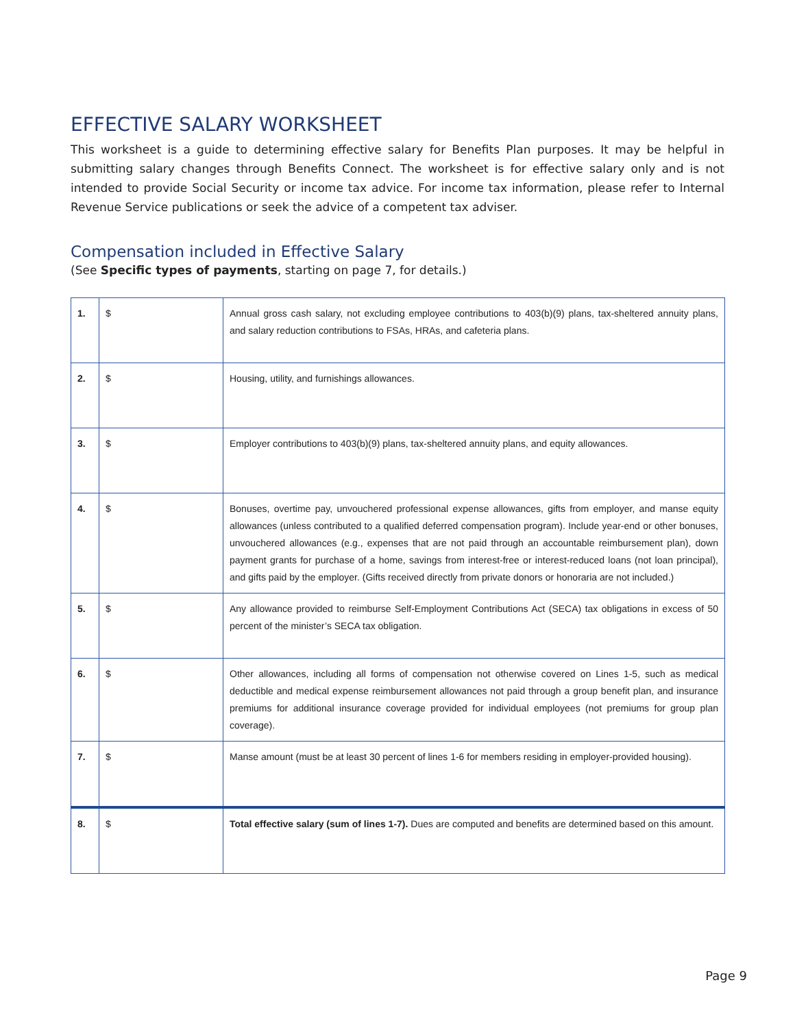EFFECTIVE SALARY WORKSHEET
This worksheet is a guide to determining effective salary for Benefits Plan purposes. It may be helpful in submitting salary changes through Benefits Connect. The worksheet is for effective salary only and is not intended to provide Social Security or income tax advice. For income tax information, please refer to Internal Revenue Service publications or seek the advice of a competent tax adviser.
Compensation included in Effective Salary
(See Specific types of payments, starting on page 7, for details.)
| 1. | $ | Annual gross cash salary, not excluding employee contributions to 403(b)(9) plans, tax-sheltered annuity plans, and salary reduction contributions to FSAs, HRAs, and cafeteria plans. |
| 2. | $ | Housing, utility, and furnishings allowances. |
| 3. | $ | Employer contributions to 403(b)(9) plans, tax-sheltered annuity plans, and equity allowances. |
| 4. | $ | Bonuses, overtime pay, unvouchered professional expense allowances, gifts from employer, and manse equity allowances (unless contributed to a qualified deferred compensation program). Include year-end or other bonuses, unvouchered allowances (e.g., expenses that are not paid through an accountable reimbursement plan), down payment grants for purchase of a home, savings from interest-free or interest-reduced loans (not loan principal), and gifts paid by the employer. (Gifts received directly from private donors or honoraria are not included.) |
| 5. | $ | Any allowance provided to reimburse Self-Employment Contributions Act (SECA) tax obligations in excess of 50 percent of the minister’s SECA tax obligation. |
| 6. | $ | Other allowances, including all forms of compensation not otherwise covered on Lines 1-5, such as medical deductible and medical expense reimbursement allowances not paid through a group benefit plan, and insurance premiums for additional insurance coverage provided for individual employees (not premiums for group plan coverage). |
| 7. | $ | Manse amount (must be at least 30 percent of lines 1-6 for members residing in employer-provided housing). |
| 8. | $ | Total effective salary (sum of lines 1-7). Dues are computed and benefits are determined based on this amount. |
Page 9